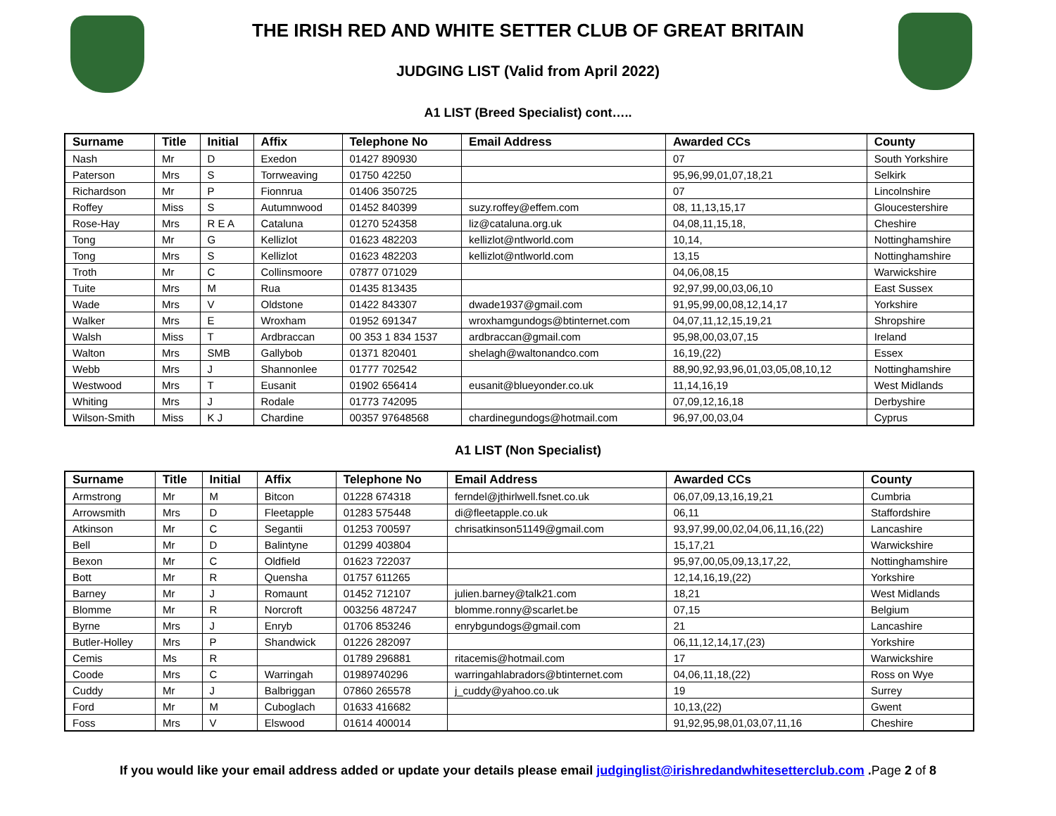THE IRISH RED AND WHITE SETTER CLUB OF GREAT BRITAIN
JUDGING LIST (Valid from April 2022)
A1 LIST (Breed Specialist) cont…..
| Surname | Title | Initial | Affix | Telephone No | Email Address | Awarded CCs | County |
| --- | --- | --- | --- | --- | --- | --- | --- |
| Nash | Mr | D | Exedon | 01427 890930 | | 07 | South Yorkshire |
| Paterson | Mrs | S | Torrweaving | 01750 42250 | | 95,96,99,01,07,18,21 | Selkirk |
| Richardson | Mr | P | Fionnrua | 01406 350725 | | 07 | Lincolnshire |
| Roffey | Miss | S | Autumnwood | 01452 840399 | suzy.roffey@effem.com | 08, 11,13,15,17 | Gloucestershire |
| Rose-Hay | Mrs | R E A | Cataluna | 01270 524358 | liz@cataluna.org.uk | 04,08,11,15,18, | Cheshire |
| Tong | Mr | G | Kellizlot | 01623 482203 | kellizlot@ntlworld.com | 10,14, | Nottinghamshire |
| Tong | Mrs | S | Kellizlot | 01623 482203 | kellizlot@ntlworld.com | 13,15 | Nottinghamshire |
| Troth | Mr | C | Collinsmoore | 07877 071029 | | 04,06,08,15 | Warwickshire |
| Tuite | Mrs | M | Rua | 01435 813435 | | 92,97,99,00,03,06,10 | East Sussex |
| Wade | Mrs | V | Oldstone | 01422 843307 | dwade1937@gmail.com | 91,95,99,00,08,12,14,17 | Yorkshire |
| Walker | Mrs | E | Wroxham | 01952 691347 | wroxhamgundogs@btinternet.com | 04,07,11,12,15,19,21 | Shropshire |
| Walsh | Miss | T | Ardbraccan | 00 353 1 834 1537 | ardbraccan@gmail.com | 95,98,00,03,07,15 | Ireland |
| Walton | Mrs | SMB | Gallybob | 01371 820401 | shelagh@waltonandco.com | 16,19,(22) | Essex |
| Webb | Mrs | J | Shannonlee | 01777 702542 | | 88,90,92,93,96,01,03,05,08,10,12 | Nottinghamshire |
| Westwood | Mrs | T | Eusanit | 01902 656414 | eusanit@blueyonder.co.uk | 11,14,16,19 | West Midlands |
| Whiting | Mrs | J | Rodale | 01773 742095 | | 07,09,12,16,18 | Derbyshire |
| Wilson-Smith | Miss | K J | Chardine | 00357 97648568 | chardinegundogs@hotmail.com | 96,97,00,03,04 | Cyprus |
A1 LIST (Non Specialist)
| Surname | Title | Initial | Affix | Telephone No | Email Address | Awarded CCs | County |
| --- | --- | --- | --- | --- | --- | --- | --- |
| Armstrong | Mr | M | Bitcon | 01228 674318 | ferndel@jthirlwell.fsnet.co.uk | 06,07,09,13,16,19,21 | Cumbria |
| Arrowsmith | Mrs | D | Fleetapple | 01283 575448 | di@fleetapple.co.uk | 06,11 | Staffordshire |
| Atkinson | Mr | C | Segantii | 01253 700597 | chrisatkinson51149@gmail.com | 93,97,99,00,02,04,06,11,16,(22) | Lancashire |
| Bell | Mr | D | Balintyne | 01299 403804 | | 15,17,21 | Warwickshire |
| Bexon | Mr | C | Oldfield | 01623 722037 | | 95,97,00,05,09,13,17,22, | Nottinghamshire |
| Bott | Mr | R | Quensha | 01757 611265 | | 12,14,16,19,(22) | Yorkshire |
| Barney | Mr | J | Romaunt | 01452 712107 | julien.barney@talk21.com | 18,21 | West Midlands |
| Blomme | Mr | R | Norcroft | 003256 487247 | blomme.ronny@scarlet.be | 07,15 | Belgium |
| Byrne | Mrs | J | Enryb | 01706 853246 | enrybgundogs@gmail.com | 21 | Lancashire |
| Butler-Holley | Mrs | P | Shandwick | 01226 282097 | | 06,11,12,14,17,(23) | Yorkshire |
| Cemis | Ms | R | | 01789 296881 | ritacemis@hotmail.com | 17 | Warwickshire |
| Coode | Mrs | C | Warringah | 01989740296 | warringahlabradors@btinternet.com | 04,06,11,18,(22) | Ross on Wye |
| Cuddy | Mr | J | Balbriggan | 07860 265578 | j_cuddy@yahoo.co.uk | 19 | Surrey |
| Ford | Mr | M | Cuboglach | 01633 416682 | | 10,13,(22) | Gwent |
| Foss | Mrs | V | Elswood | 01614 400014 | | 91,92,95,98,01,03,07,11,16 | Cheshire |
If you would like your email address added or update your details please email judginglist@irishredandwhitesetterclub.com .Page 2 of 8